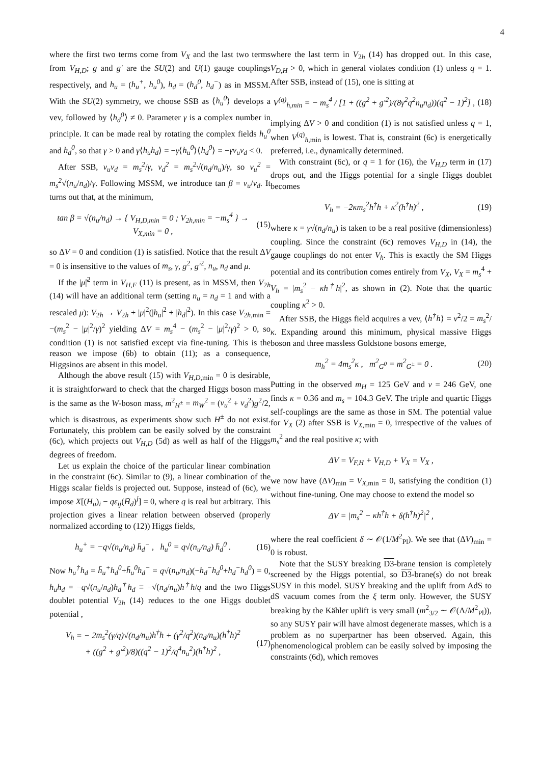4
where the first two terms come from V<sub>X</sub> and the last two terms from V<sub>H,D</sub>; g and g′ are the SU(2) and U(1) gauge couplings respectively, and h<sub>u</sub> = (h<sub>u</sub><sup>+</sup>, h<sub>u</sub><sup>0</sup>), h<sub>d</sub> = (h<sub>d</sub><sup>0</sup>, h<sub>d</sub><sup>−</sup>) as in MSSM. With the SU(2) symmetry, we choose SSB as ⟨h<sub>u</sub><sup>0</sup>⟩ develops a vev, followed by ⟨h<sub>d</sub><sup>0</sup>⟩ ≠ 0. Parameter γ is a complex number in principle. It can be made real by rotating the complex fields h<sub>u</sub><sup>0</sup> and h<sub>d</sub><sup>0</sup>, so that γ > 0 and γ⟨h<sub>u</sub>h<sub>d</sub>⟩ = −γ⟨h<sub>u</sub><sup>0</sup>⟩⟨h<sub>d</sub><sup>0</sup>⟩ = −γv<sub>u</sub>v<sub>d</sub> < 0.
After SSB, v<sub>u</sub>v<sub>d</sub> = m<sub>s</sub><sup>2</sup>/γ, v<sub>d</sub><sup>2</sup> = m<sub>s</sub><sup>2</sup>√(n<sub>d</sub>/n<sub>u</sub>)/γ, so v<sub>u</sub><sup>2</sup> = m<sub>s</sub><sup>2</sup>√(n<sub>u</sub>/n<sub>d</sub>)/γ. Following MSSM, we introduce tan β = v<sub>u</sub>/v<sub>d</sub>. It turns out that, at the minimum,
tan β = √(n<sub>u</sub>/n<sub>d</sub>) → { V<sub>H,D,min</sub> = 0 ; V<sub>2h,min</sub> = −m<sub>s</sub><sup>4</sup> } → V<sub>X,min</sub> = 0 , (15)
so ΔV = 0 and condition (1) is satisfied. Notice that the result ΔV = 0 is insensitive to the values of m<sub>s</sub>, γ, g<sup>2</sup>, g′<sup>2</sup>, n<sub>u</sub>, n<sub>d</sub> and μ.
If the |μ̃|<sup>2</sup> term in V<sub>H,F</sub> (11) is present, as in MSSM, then V<sub>2h</sub> (14) will have an additional term (setting n<sub>u</sub> = n<sub>d</sub> = 1 and with a rescaled μ): V<sub>2h</sub> → V<sub>2h</sub> + |μ|<sup>2</sup>(|h<sub>u</sub>|<sup>2</sup> + |h<sub>d</sub>|<sup>2</sup>). In this case V<sub>2h,min</sub> = −(m<sub>s</sub><sup>2</sup> − |μ|<sup>2</sup>/γ)<sup>2</sup> yielding ΔV = m<sub>s</sub><sup>4</sup> − (m<sub>s</sub><sup>2</sup> − |μ|<sup>2</sup>/γ)<sup>2</sup> > 0, so condition (1) is not satisfied except via fine-tuning. This is the reason we impose (6b) to obtain (11); as a consequence, Higgsinos are absent in this model.
Although the above result (15) with V<sub>H,D,min</sub> = 0 is desirable, it is straightforward to check that the charged Higgs boson mass is the same as the W-boson mass, m<sup>2</sup><sub>H<sup>±</sup></sub> = m<sub>W</sub><sup>2</sup> = (v<sub>u</sub><sup>2</sup> + v<sub>d</sub><sup>2</sup>)g<sup>2</sup>/2, which is disastrous, as experiments show such H<sup>±</sup> do not exist. Fortunately, this problem can be easily solved by the constraint (6c), which projects out V<sub>H,D</sub> (5d) as well as half of the Higgs degrees of freedom.
Let us explain the choice of the particular linear combination in the constraint (6c). Similar to (9), a linear combination of the Higgs scalar fields is projected out. Suppose, instead of (6c), we impose X[(H<sub>u</sub>)<sub>i</sub> − qε<sub>ij</sub>(H̄<sub>d</sub>)<sup>j</sup>] = 0, where q is real but arbitrary. This projection gives a linear relation between observed (properly normalized according to (12)) Higgs fields,
h<sub>u</sub><sup>+</sup> = −q√(n<sub>u</sub>/n<sub>d</sub>) h̄<sub>d</sub><sup>−</sup> , h<sub>u</sub><sup>0</sup> = q√(n<sub>u</sub>/n<sub>d</sub>) h̄<sub>d</sub><sup>0</sup> . (16)
Now h<sub>u</sub><sup>†</sup>h<sub>d</sub> = h̄<sub>u</sub><sup>+</sup>h<sub>d</sub><sup>0</sup>+h̄<sub>u</sub><sup>0</sup>h<sub>d</sub><sup>−</sup> = q√(n<sub>u</sub>/n<sub>d</sub>)(−h<sub>d</sub><sup>−</sup>h<sub>d</sub><sup>0</sup>+h<sub>d</sub><sup>−</sup>h<sub>d</sub><sup>0</sup>) = 0, h<sub>u</sub>h<sub>d</sub> = −q√(n<sub>u</sub>/n<sub>d</sub>)h<sub>d</sub><sup>†</sup>h<sub>d</sub> ≡ −√(n<sub>d</sub>/n<sub>u</sub>)h<sup>†</sup>h/q and the two Higgs doublet potential V<sub>2h</sub> (14) reduces to the one Higgs doublet potential ,
V<sub>h</sub> = − 2m<sub>s</sub><sup>2</sup>(γ/q)√(n<sub>d</sub>/n<sub>u</sub>)h<sup>†</sup>h + (γ<sup>2</sup>/q<sup>2</sup>)(n<sub>d</sub>/n<sub>u</sub>)(h<sup>†</sup>h)<sup>2</sup>
+ ((g<sup>2</sup> + g′<sup>2</sup>)/8)((q<sup>2</sup> − 1)<sup>2</sup>/q<sup>4</sup>n<sub>u</sub><sup>2</sup>)(h<sup>†</sup>h)<sup>2</sup> , (17)
where the last term in V<sub>2h</sub> (14) has dropped out. In this case, V<sub>D,H</sub> > 0, which in general violates condition (1) unless q = 1. After SSB, instead of (15), one is sitting at
V<sup>(q)</sup><sub>h,min</sub> = − m<sub>s</sub><sup>4</sup> / [1 + ((g<sup>2</sup> + g′<sup>2</sup>)/(8γ<sup>2</sup>q<sup>2</sup>n<sub>u</sub>n<sub>d</sub>))(q<sup>2</sup> − 1)<sup>2</sup>] , (18)
implying ΔV > 0 and condition (1) is not satisfied unless q = 1, when V<sup>(q)</sup><sub>h,min</sub> is lowest. That is, constraint (6c) is energetically preferred, i.e., dynamically determined.
With constraint (6c), or q = 1 for (16), the V<sub>H,D</sub> term in (17) drops out, and the Higgs potential for a single Higgs doublet becomes
V<sub>h</sub> = −2κm<sub>s</sub><sup>2</sup>h<sup>†</sup>h + κ<sup>2</sup>(h<sup>†</sup>h)<sup>2</sup> , (19)
where κ = γ√(n<sub>d</sub>/n<sub>u</sub>) is taken to be a real positive (dimensionless) coupling. Since the constraint (6c) removes V<sub>H,D</sub> in (14), the gauge couplings do not enter V<sub>h</sub>. This is exactly the SM Higgs potential and its contribution comes entirely from V<sub>X</sub>, V<sub>X</sub> = m<sub>s</sub><sup>4</sup> + V<sub>h</sub> = |m<sub>s</sub><sup>2</sup> − κh<sup>†</sup>h|<sup>2</sup>, as shown in (2). Note that the quartic coupling κ<sup>2</sup> > 0.
After SSB, the Higgs field acquires a vev, ⟨h<sup>†</sup>h⟩ = v<sup>2</sup>/2 = m<sub>s</sub><sup>2</sup>/κ. Expanding around this minimum, physical massive Higgs boson and three massless Goldstone bosons emerge,
m<sub>h</sub><sup>2</sup> = 4m<sub>s</sub><sup>2</sup>κ , m<sup>2</sup><sub>G<sup>0</sup></sub> = m<sup>2</sup><sub>G<sup>±</sup></sub> = 0 . (20)
Putting in the observed m<sub>H</sub> = 125 GeV and v = 246 GeV, one finds κ = 0.36 and m<sub>s</sub> = 104.3 GeV. The triple and quartic Higgs self-couplings are the same as those in SM. The potential value for V<sub>X</sub> (2) after SSB is V<sub>X,min</sub> = 0, irrespective of the values of m<sub>s</sub><sup>2</sup> and the real positive κ; with
ΔV = V<sub>F,H</sub> + V<sub>H,D</sub> + V<sub>X</sub> = V<sub>X</sub> ,
we now have (ΔV)<sub>min</sub> = V<sub>X,min</sub> = 0, satisfying the condition (1) without fine-tuning. One may choose to extend the model so
ΔV = |m<sub>s</sub><sup>2</sup> − κh<sup>†</sup>h + δ(h<sup>†</sup>h)<sup>2</sup>|<sup>2</sup> ,
where the real coefficient δ ∼ 𝒪(1/M<sup>2</sup><sub>Pl</sub>). We see that (ΔV)<sub>min</sub> = 0 is robust.
Note that the SUSY breaking D3-brane tension is completely screened by the Higgs potential, so D3-brane(s) do not break SUSY in this model. SUSY breaking and the uplift from AdS to dS vacuum comes from the ξ term only. However, the SUSY breaking by the Kähler uplift is very small (m<sup>2</sup><sub>3/2</sub> ∼ 𝒪(Λ/M<sup>2</sup><sub>Pl</sub>)), so any SUSY pair will have almost degenerate masses, which is a problem as no superpartner has been observed. Again, this phenomenological problem can be easily solved by imposing the constraints (6d), which removes